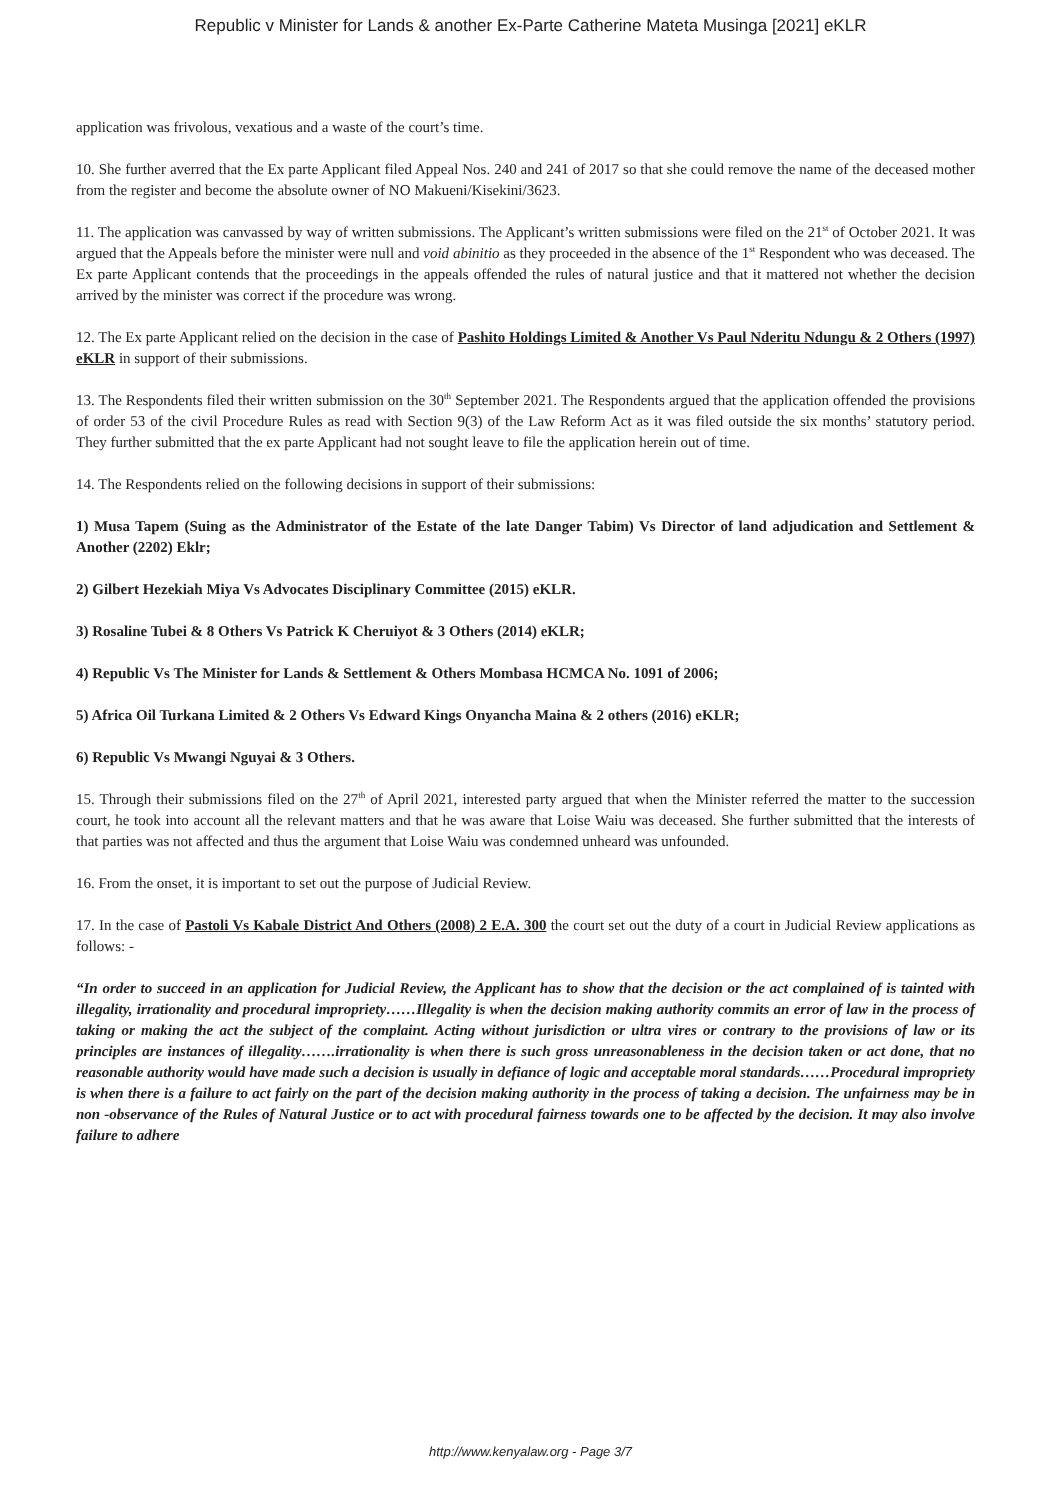Republic v Minister for Lands & another Ex-Parte Catherine Mateta Musinga [2021] eKLR
application was frivolous, vexatious and a waste of the court’s time.
10. She further averred that the Ex parte Applicant filed Appeal Nos. 240 and 241 of 2017 so that she could remove the name of the deceased mother from the register and become the absolute owner of NO Makueni/Kisekini/3623.
11. The application was canvassed by way of written submissions. The Applicant’s written submissions were filed on the 21<sup>st</sup> of October 2021. It was argued that the Appeals before the minister were null and void abinitio as they proceeded in the absence of the 1<sup>st</sup> Respondent who was deceased. The Ex parte Applicant contends that the proceedings in the appeals offended the rules of natural justice and that it mattered not whether the decision arrived by the minister was correct if the procedure was wrong.
12. The Ex parte Applicant relied on the decision in the case of Pashito Holdings Limited & Another Vs Paul Nderitu Ndungu & 2 Others (1997) eKLR in support of their submissions.
13. The Respondents filed their written submission on the 30<sup>th</sup> September 2021. The Respondents argued that the application offended the provisions of order 53 of the civil Procedure Rules as read with Section 9(3) of the Law Reform Act as it was filed outside the six months’ statutory period. They further submitted that the ex parte Applicant had not sought leave to file the application herein out of time.
14. The Respondents relied on the following decisions in support of their submissions:
1) Musa Tapem (Suing as the Administrator of the Estate of the late Danger Tabim) Vs Director of land adjudication and Settlement & Another (2202) Eklr;
2) Gilbert Hezekiah Miya Vs Advocates Disciplinary Committee (2015) eKLR.
3) Rosaline Tubei & 8 Others Vs Patrick K Cheruiyot & 3 Others (2014) eKLR;
4) Republic Vs The Minister for Lands & Settlement & Others Mombasa HCMCA No. 1091 of 2006;
5) Africa Oil Turkana Limited & 2 Others Vs Edward Kings Onyancha Maina & 2 others (2016) eKLR;
6) Republic Vs Mwangi Nguyai & 3 Others.
15. Through their submissions filed on the 27<sup>th</sup> of April 2021, interested party argued that when the Minister referred the matter to the succession court, he took into account all the relevant matters and that he was aware that Loise Waiu was deceased. She further submitted that the interests of that parties was not affected and thus the argument that Loise Waiu was condemned unheard was unfounded.
16. From the onset, it is important to set out the purpose of Judicial Review.
17. In the case of Pastoli Vs Kabale District And Others (2008) 2 E.A. 300 the court set out the duty of a court in Judicial Review applications as follows: -
“In order to succeed in an application for Judicial Review, the Applicant has to show that the decision or the act complained of is tainted with illegality, irrationality and procedural impropriety……Illegality is when the decision making authority commits an error of law in the process of taking or making the act the subject of the complaint. Acting without jurisdiction or ultra vires or contrary to the provisions of law or its principles are instances of illegality…….irrationality is when there is such gross unreasonableness in the decision taken or act done, that no reasonable authority would have made such a decision is usually in defiance of logic and acceptable moral standards……Procedural impropriety is when there is a failure to act fairly on the part of the decision making authority in the process of taking a decision. The unfairness may be in non -observance of the Rules of Natural Justice or to act with procedural fairness towards one to be affected by the decision. It may also involve failure to adhere
http://www.kenyalaw.org - Page 3/7